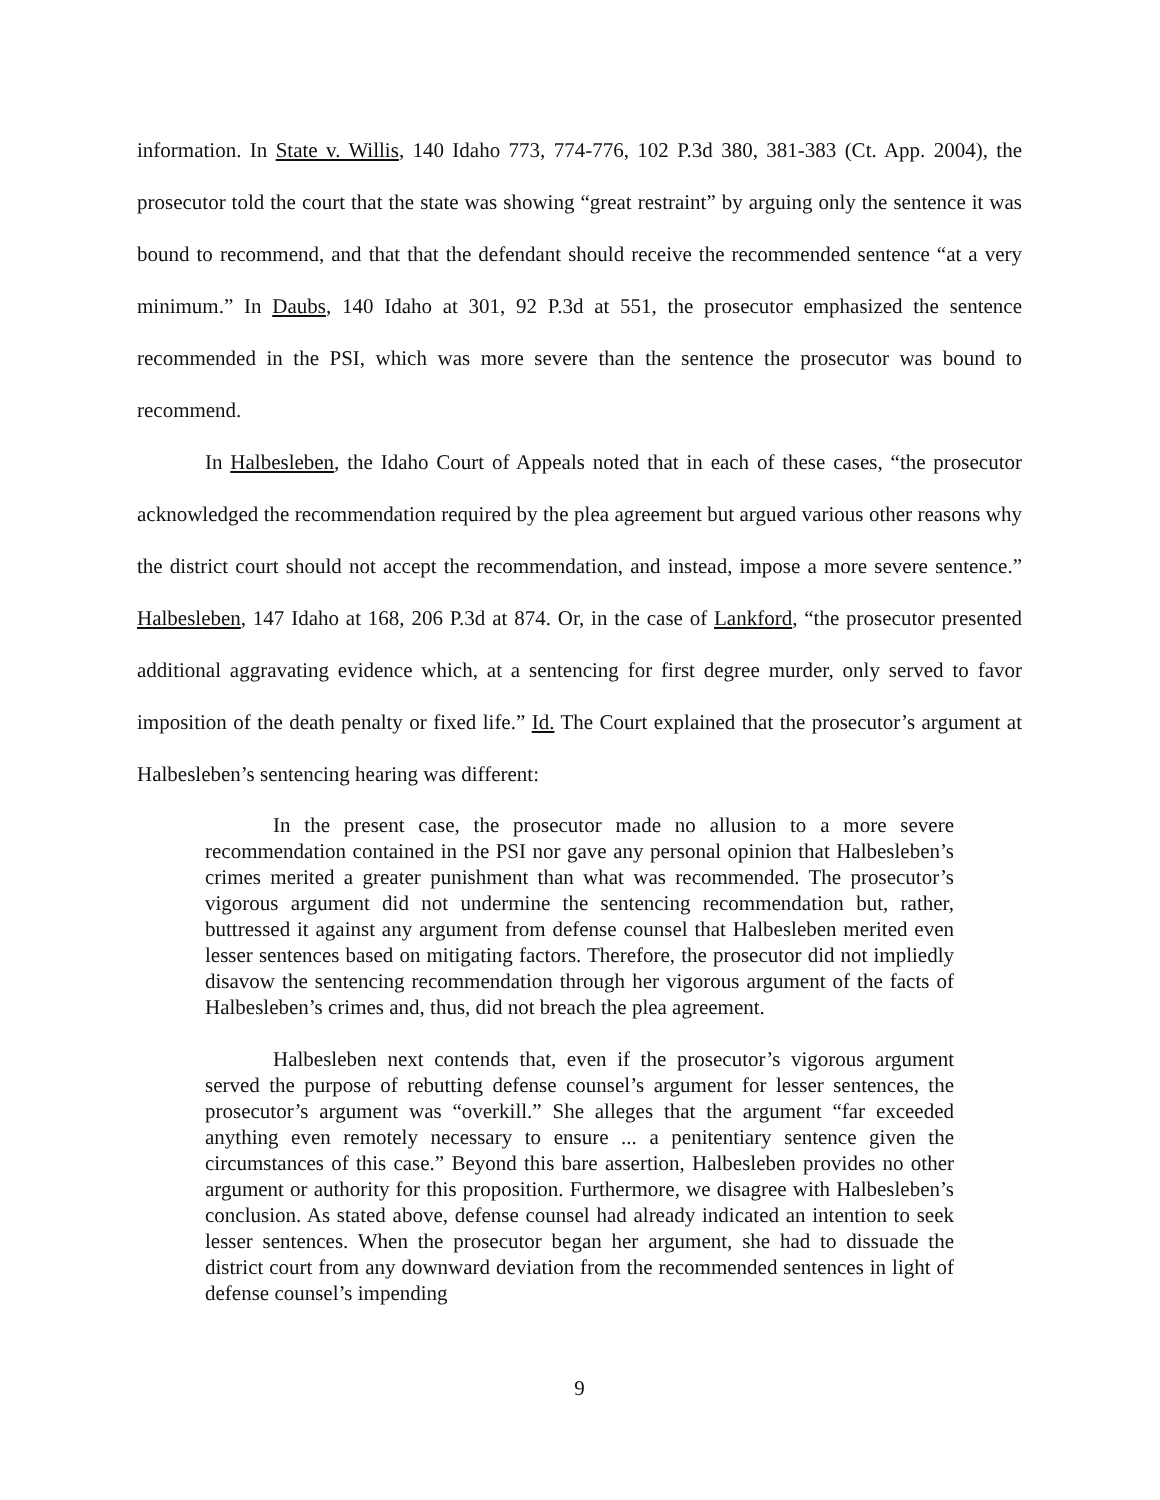information. In State v. Willis, 140 Idaho 773, 774-776, 102 P.3d 380, 381-383 (Ct. App. 2004), the prosecutor told the court that the state was showing “great restraint” by arguing only the sentence it was bound to recommend, and that that the defendant should receive the recommended sentence “at a very minimum.” In Daubs, 140 Idaho at 301, 92 P.3d at 551, the prosecutor emphasized the sentence recommended in the PSI, which was more severe than the sentence the prosecutor was bound to recommend.
In Halbesleben, the Idaho Court of Appeals noted that in each of these cases, “the prosecutor acknowledged the recommendation required by the plea agreement but argued various other reasons why the district court should not accept the recommendation, and instead, impose a more severe sentence.” Halbesleben, 147 Idaho at 168, 206 P.3d at 874. Or, in the case of Lankford, “the prosecutor presented additional aggravating evidence which, at a sentencing for first degree murder, only served to favor imposition of the death penalty or fixed life.” Id. The Court explained that the prosecutor’s argument at Halbesleben’s sentencing hearing was different:
In the present case, the prosecutor made no allusion to a more severe recommendation contained in the PSI nor gave any personal opinion that Halbesleben’s crimes merited a greater punishment than what was recommended. The prosecutor’s vigorous argument did not undermine the sentencing recommendation but, rather, buttressed it against any argument from defense counsel that Halbesleben merited even lesser sentences based on mitigating factors. Therefore, the prosecutor did not impliedly disavow the sentencing recommendation through her vigorous argument of the facts of Halbesleben’s crimes and, thus, did not breach the plea agreement.
Halbesleben next contends that, even if the prosecutor’s vigorous argument served the purpose of rebutting defense counsel’s argument for lesser sentences, the prosecutor’s argument was “overkill.” She alleges that the argument “far exceeded anything even remotely necessary to ensure ... a penitentiary sentence given the circumstances of this case.” Beyond this bare assertion, Halbesleben provides no other argument or authority for this proposition. Furthermore, we disagree with Halbesleben’s conclusion. As stated above, defense counsel had already indicated an intention to seek lesser sentences. When the prosecutor began her argument, she had to dissuade the district court from any downward deviation from the recommended sentences in light of defense counsel’s impending
9